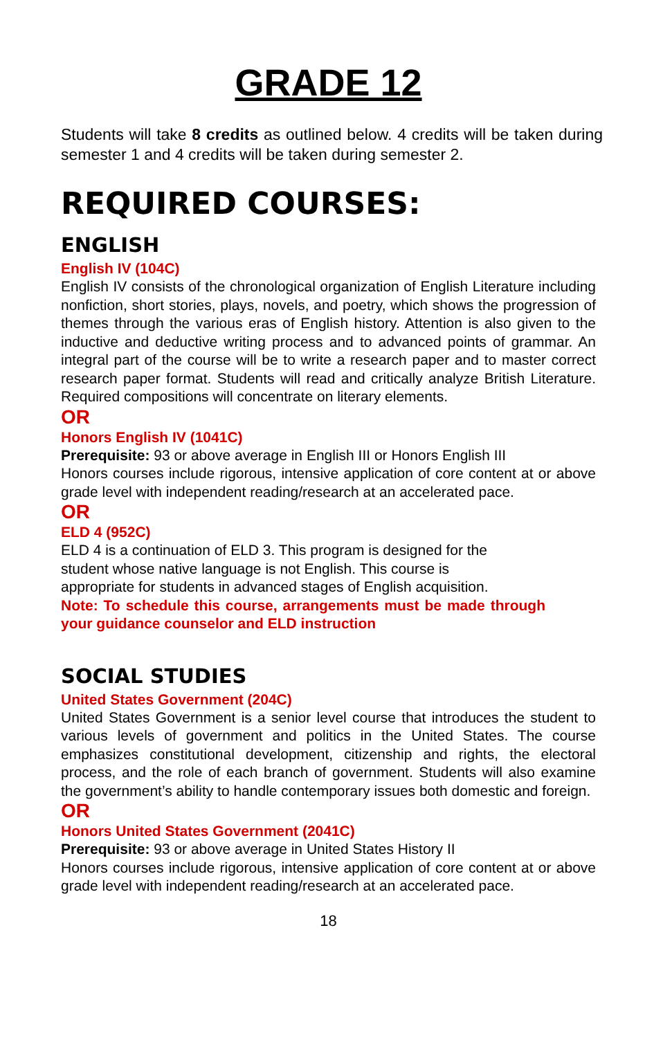GRADE 12
Students will take 8 credits as outlined below. 4 credits will be taken during semester 1 and 4 credits will be taken during semester 2.
REQUIRED COURSES:
ENGLISH
English IV (104C)
English IV consists of the chronological organization of English Literature including nonfiction, short stories, plays, novels, and poetry, which shows the progression of themes through the various eras of English history. Attention is also given to the inductive and deductive writing process and to advanced points of grammar. An integral part of the course will be to write a research paper and to master correct research paper format. Students will read and critically analyze British Literature. Required compositions will concentrate on literary elements.
OR
Honors English IV (1041C)
Prerequisite: 93 or above average in English III or Honors English III
Honors courses include rigorous, intensive application of core content at or above grade level with independent reading/research at an accelerated pace.
OR
ELD 4 (952C)
ELD 4 is a continuation of ELD 3. This program is designed for the
student whose native language is not English. This course is
appropriate for students in advanced stages of English acquisition.
Note: To schedule this course, arrangements must be made through your guidance counselor and ELD instruction
SOCIAL STUDIES
United States Government (204C)
United States Government is a senior level course that introduces the student to various levels of government and politics in the United States. The course emphasizes constitutional development, citizenship and rights, the electoral process, and the role of each branch of government. Students will also examine the government’s ability to handle contemporary issues both domestic and foreign.
OR
Honors United States Government (2041C)
Prerequisite: 93 or above average in United States History II
Honors courses include rigorous, intensive application of core content at or above grade level with independent reading/research at an accelerated pace.
18